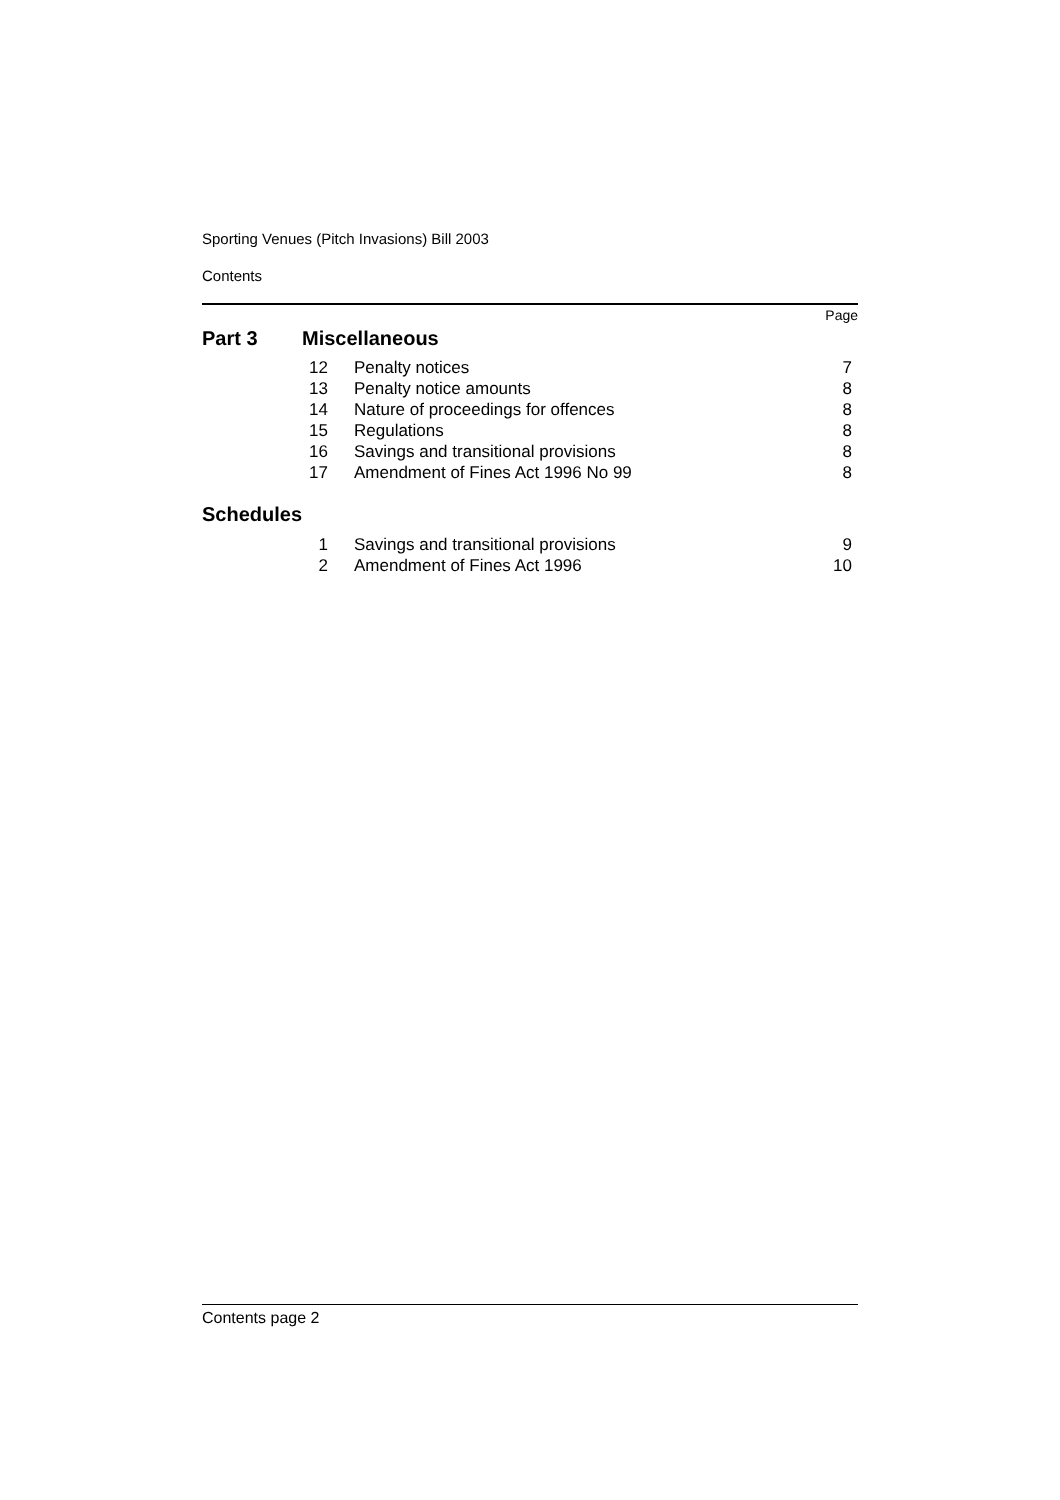Sporting Venues (Pitch Invasions) Bill 2003
Contents
Page
| Part 3 | Miscellaneous |
| 12 | Penalty notices | 7 |
| 13 | Penalty notice amounts | 8 |
| 14 | Nature of proceedings for offences | 8 |
| 15 | Regulations | 8 |
| 16 | Savings and transitional provisions | 8 |
| 17 | Amendment of Fines Act 1996 No 99 | 8 |
Schedules
| 1 | Savings and transitional provisions | 9 |
| 2 | Amendment of Fines Act 1996 | 10 |
Contents page 2